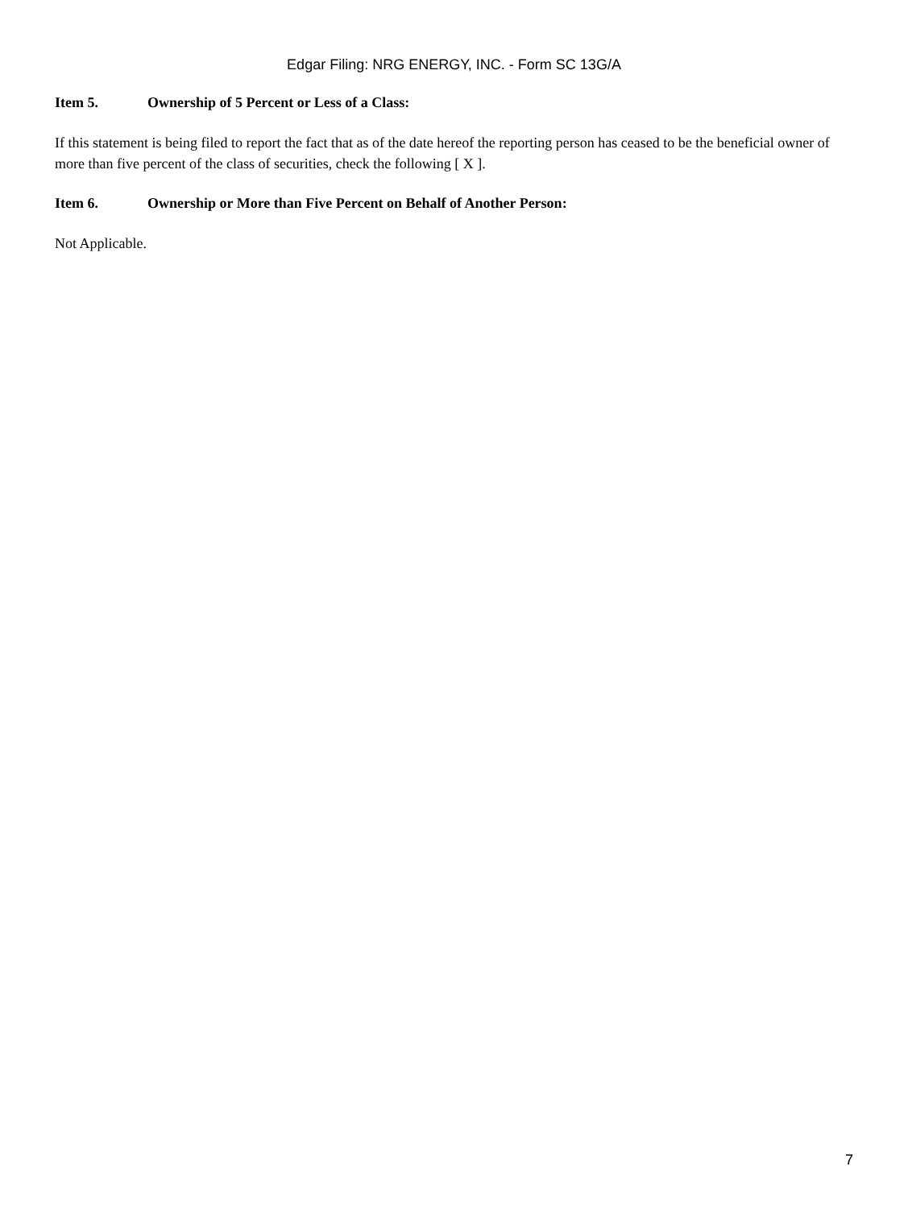Edgar Filing: NRG ENERGY, INC. - Form SC 13G/A
Item 5. Ownership of 5 Percent or Less of a Class:
If this statement is being filed to report the fact that as of the date hereof the reporting person has ceased to be the beneficial owner of more than five percent of the class of securities, check the following [ X ].
Item 6. Ownership or More than Five Percent on Behalf of Another Person:
Not Applicable.
7